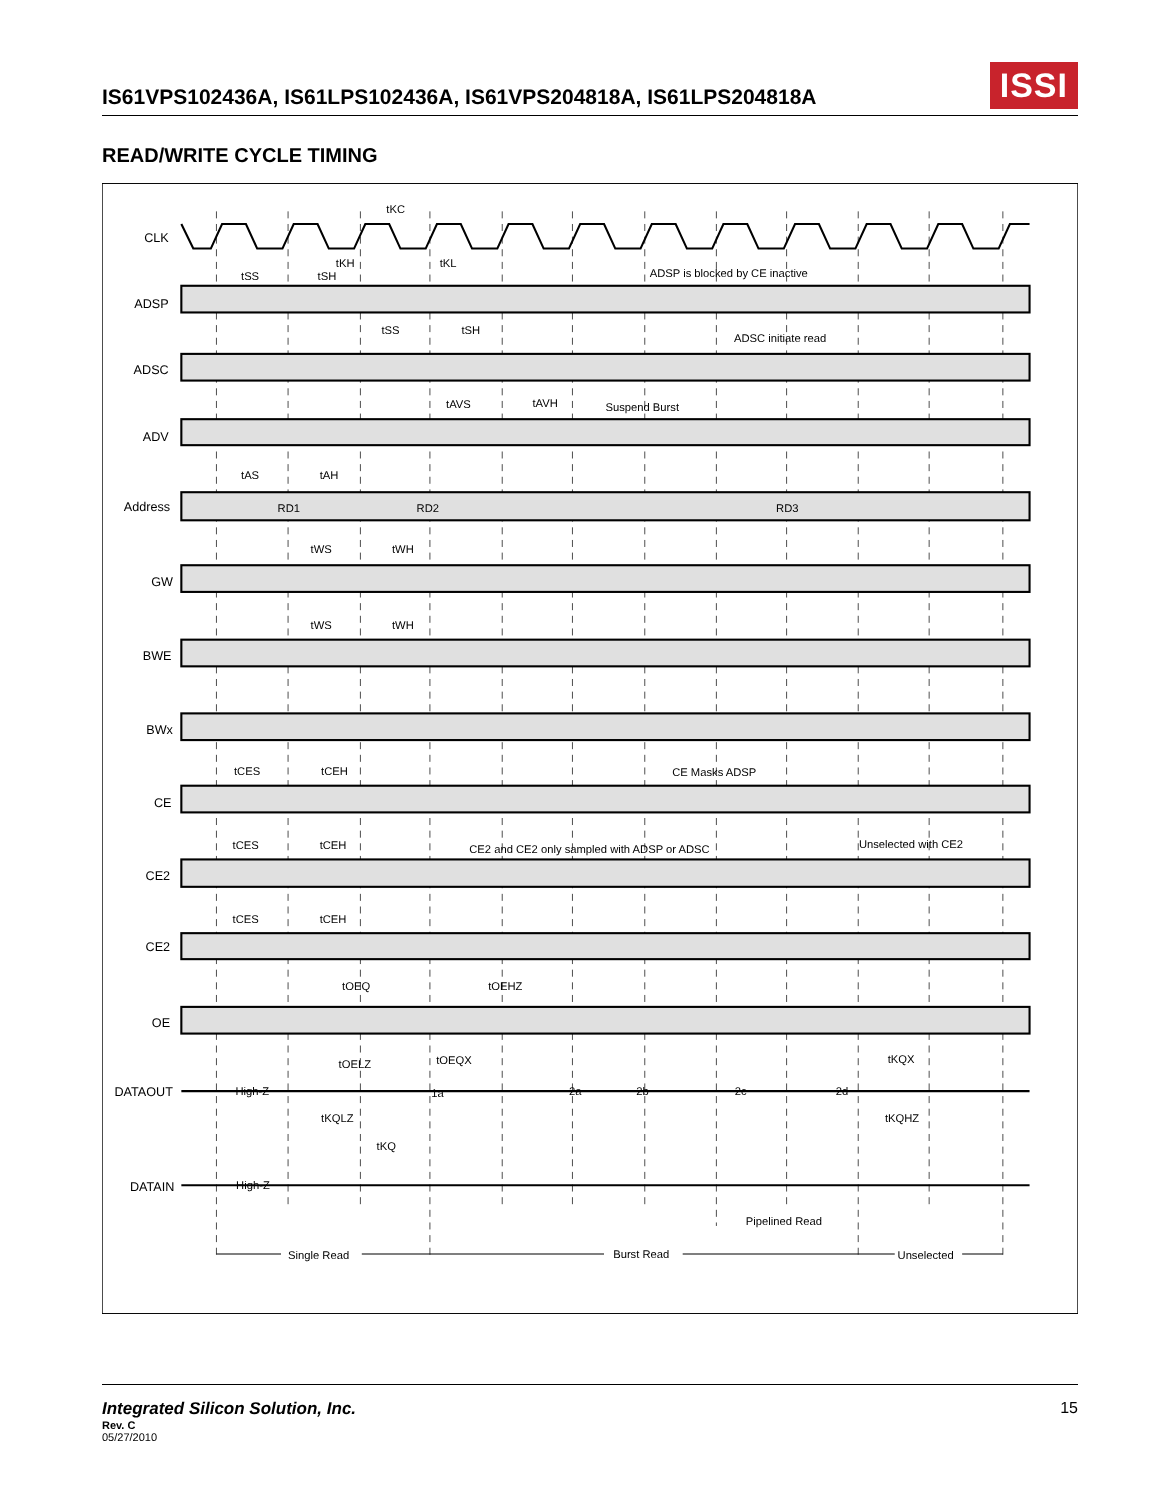IS61VPS102436A, IS61LPS102436A, IS61VPS204818A, IS61LPS204818A
ISSI
READ/WRITE CYCLE TIMING
CLK
ADSP
ADSC
ADV
Address
GW
BWE
BWx
CE
CE2
CE2
OE
DATAOUT
DATAIN
tKC
tKH
tKL
tSS
tSH
ADSP is blocked by CE inactive
tSS
tSH
ADSC initiate read
tAVS
tAVH
Suspend Burst
tAS
tAH
RD1
RD2
RD3
tWS
tWH
tWS
tWH
tCES
tCEH
CE Masks ADSP
tCES
tCEH
CE2 and CE2 only sampled with ADSP or ADSC
Unselected with CE2
tCES
tCEH
tOEQ
tOEHZ
tOELZ
tOEQX
tKQX
High-Z
1a
2a
2b
2c
2d
tKQLZ
tKQHZ
tKQ
High-Z
Pipelined Read
Single Read
Burst Read
Unselected
Integrated Silicon Solution, Inc.
Rev. C
05/27/2010
15